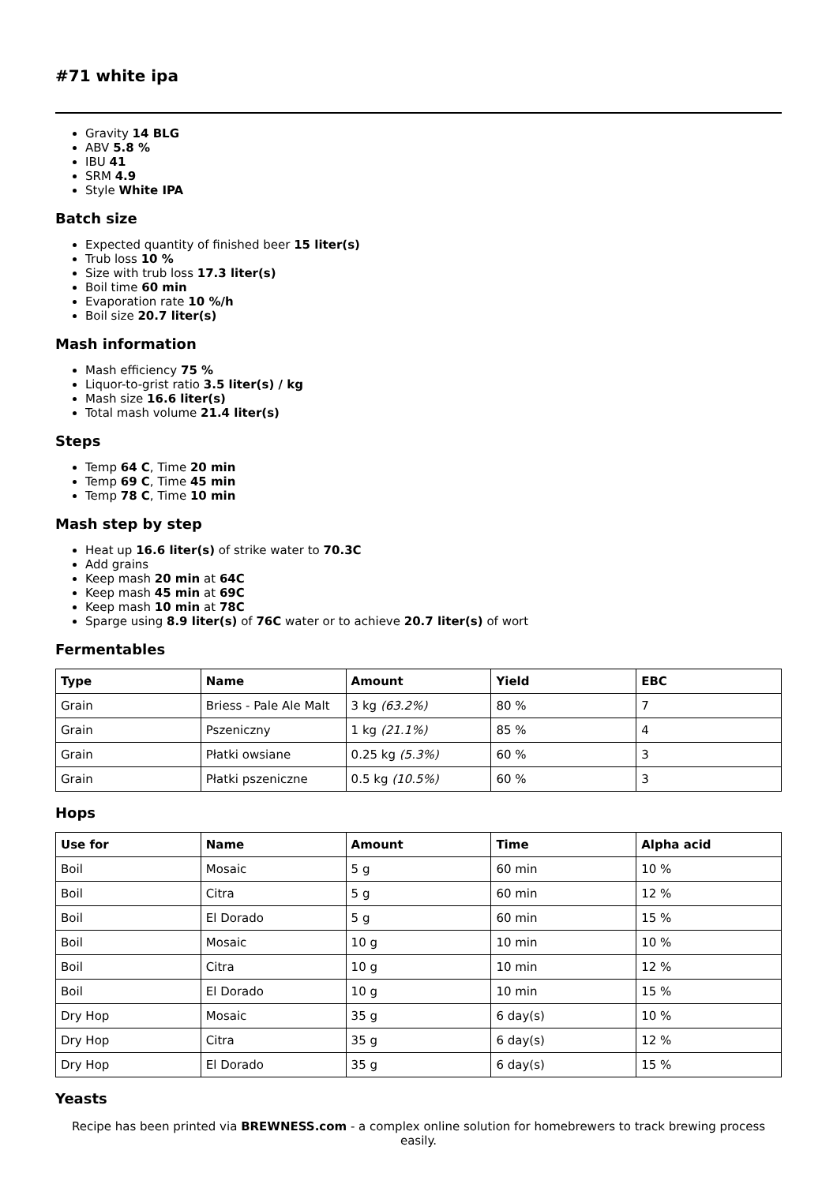#71 white ipa
Gravity 14 BLG
ABV 5.8 %
IBU 41
SRM 4.9
Style White IPA
Batch size
Expected quantity of finished beer 15 liter(s)
Trub loss 10 %
Size with trub loss 17.3 liter(s)
Boil time 60 min
Evaporation rate 10 %/h
Boil size 20.7 liter(s)
Mash information
Mash efficiency 75 %
Liquor-to-grist ratio 3.5 liter(s) / kg
Mash size 16.6 liter(s)
Total mash volume 21.4 liter(s)
Steps
Temp 64 C, Time 20 min
Temp 69 C, Time 45 min
Temp 78 C, Time 10 min
Mash step by step
Heat up 16.6 liter(s) of strike water to 70.3C
Add grains
Keep mash 20 min at 64C
Keep mash 45 min at 69C
Keep mash 10 min at 78C
Sparge using 8.9 liter(s) of 76C water or to achieve 20.7 liter(s) of wort
Fermentables
| Type | Name | Amount | Yield | EBC |
| --- | --- | --- | --- | --- |
| Grain | Briess - Pale Ale Malt | 3 kg (63.2%) | 80 % | 7 |
| Grain | Pszeniczny | 1 kg (21.1%) | 85 % | 4 |
| Grain | Płatki owsiane | 0.25 kg (5.3%) | 60 % | 3 |
| Grain | Płatki pszeniczne | 0.5 kg (10.5%) | 60 % | 3 |
Hops
| Use for | Name | Amount | Time | Alpha acid |
| --- | --- | --- | --- | --- |
| Boil | Mosaic | 5 g | 60 min | 10 % |
| Boil | Citra | 5 g | 60 min | 12 % |
| Boil | El Dorado | 5 g | 60 min | 15 % |
| Boil | Mosaic | 10 g | 10 min | 10 % |
| Boil | Citra | 10 g | 10 min | 12 % |
| Boil | El Dorado | 10 g | 10 min | 15 % |
| Dry Hop | Mosaic | 35 g | 6 day(s) | 10 % |
| Dry Hop | Citra | 35 g | 6 day(s) | 12 % |
| Dry Hop | El Dorado | 35 g | 6 day(s) | 15 % |
Yeasts
Recipe has been printed via BREWNESS.com - a complex online solution for homebrewers to track brewing process easily.